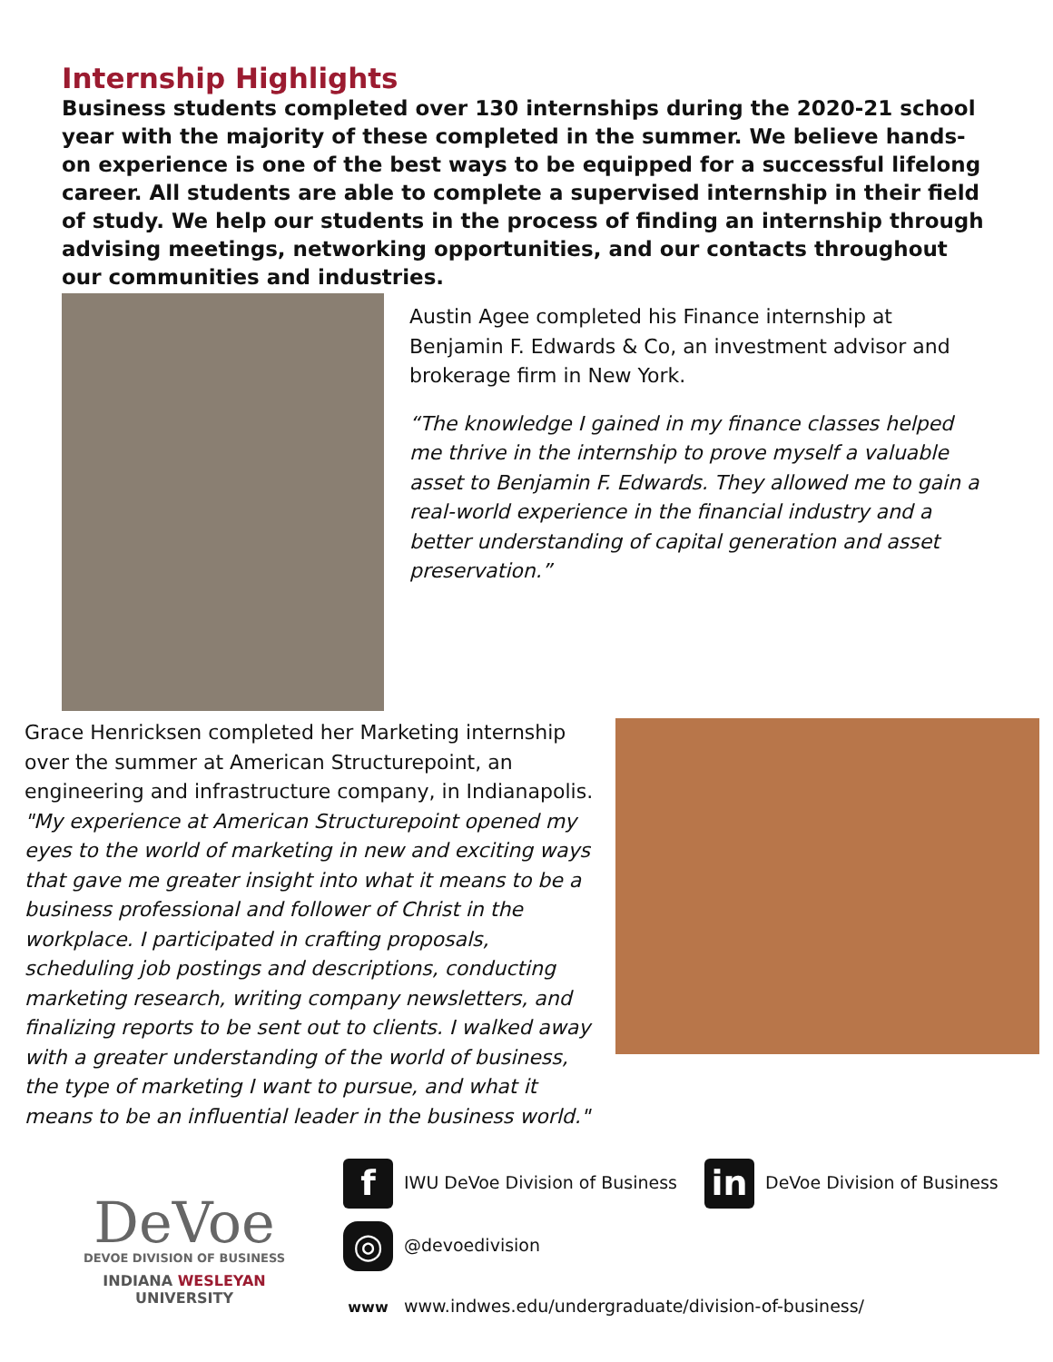Internship Highlights
Business students completed over 130 internships during the 2020-21 school year with the majority of these completed in the summer. We believe hands-on experience is one of the best ways to be equipped for a successful lifelong career. All students are able to complete a supervised internship in their field of study. We help our students in the process of finding an internship through advising meetings, networking opportunities, and our contacts throughout our communities and industries.
Austin Agee completed his Finance internship at Benjamin F. Edwards & Co, an investment advisor and brokerage firm in New York.
“The knowledge I gained in my finance classes helped me thrive in the internship to prove myself a valuable asset to Benjamin F. Edwards. They allowed me to gain a real-world experience in the financial industry and a better understanding of capital generation and asset preservation.”
Grace Henricksen completed her Marketing internship over the summer at American Structurepoint, an engineering and infrastructure company, in Indianapolis. "My experience at American Structurepoint opened my eyes to the world of marketing in new and exciting ways that gave me greater insight into what it means to be a business professional and follower of Christ in the workplace. I participated in crafting proposals, scheduling job postings and descriptions, conducting marketing research, writing company newsletters, and finalizing reports to be sent out to clients. I walked away with a greater understanding of the world of business, the type of marketing I want to pursue, and what it means to be an influential leader in the business world."
DeVoe
DEVOE DIVISION OF BUSINESS
INDIANA WESLEYAN UNIVERSITY
f IWU DeVoe Division of Business in DeVoe Division of Business
◎ @devoedivision
www www.indwes.edu/undergraduate/division-of-business/